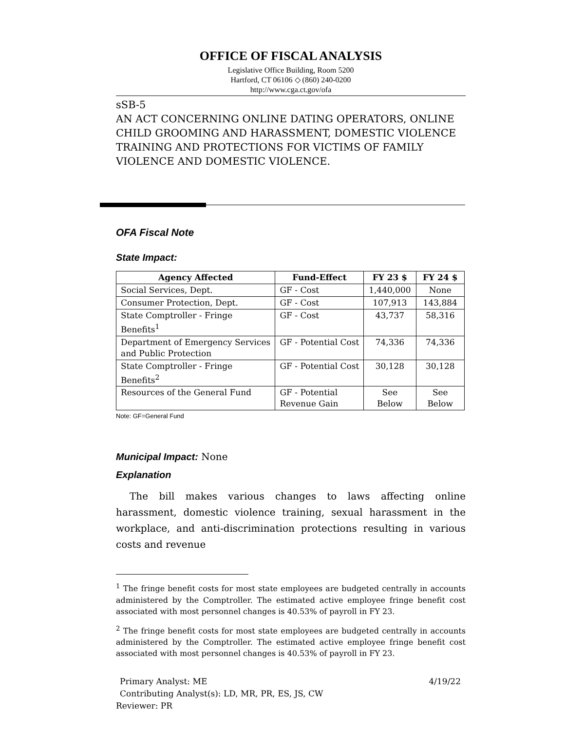OFFICE OF FISCAL ANALYSIS
Legislative Office Building, Room 5200
Hartford, CT 06106 ◇ (860) 240-0200
http://www.cga.ct.gov/ofa
sSB-5
AN ACT CONCERNING ONLINE DATING OPERATORS, ONLINE CHILD GROOMING AND HARASSMENT, DOMESTIC VIOLENCE TRAINING AND PROTECTIONS FOR VICTIMS OF FAMILY VIOLENCE AND DOMESTIC VIOLENCE.
OFA Fiscal Note
State Impact:
| Agency Affected | Fund-Effect | FY 23 $ | FY 24 $ |
| --- | --- | --- | --- |
| Social Services, Dept. | GF - Cost | 1,440,000 | None |
| Consumer Protection, Dept. | GF - Cost | 107,913 | 143,884 |
| State Comptroller - Fringe Benefits<sup>1</sup> | GF - Cost | 43,737 | 58,316 |
| Department of Emergency Services and Public Protection | GF - Potential Cost | 74,336 | 74,336 |
| State Comptroller - Fringe Benefits<sup>2</sup> | GF - Potential Cost | 30,128 | 30,128 |
| Resources of the General Fund | GF - Potential Revenue Gain | See Below | See Below |
Note: GF=General Fund
Municipal Impact: None
Explanation
The bill makes various changes to laws affecting online harassment, domestic violence training, sexual harassment in the workplace, and anti-discrimination protections resulting in various costs and revenue
<sup>1</sup> The fringe benefit costs for most state employees are budgeted centrally in accounts administered by the Comptroller. The estimated active employee fringe benefit cost associated with most personnel changes is 40.53% of payroll in FY 23.
<sup>2</sup> The fringe benefit costs for most state employees are budgeted centrally in accounts administered by the Comptroller. The estimated active employee fringe benefit cost associated with most personnel changes is 40.53% of payroll in FY 23.
Primary Analyst: ME 4/19/22
Contributing Analyst(s): LD, MR, PR, ES, JS, CW
Reviewer: PR